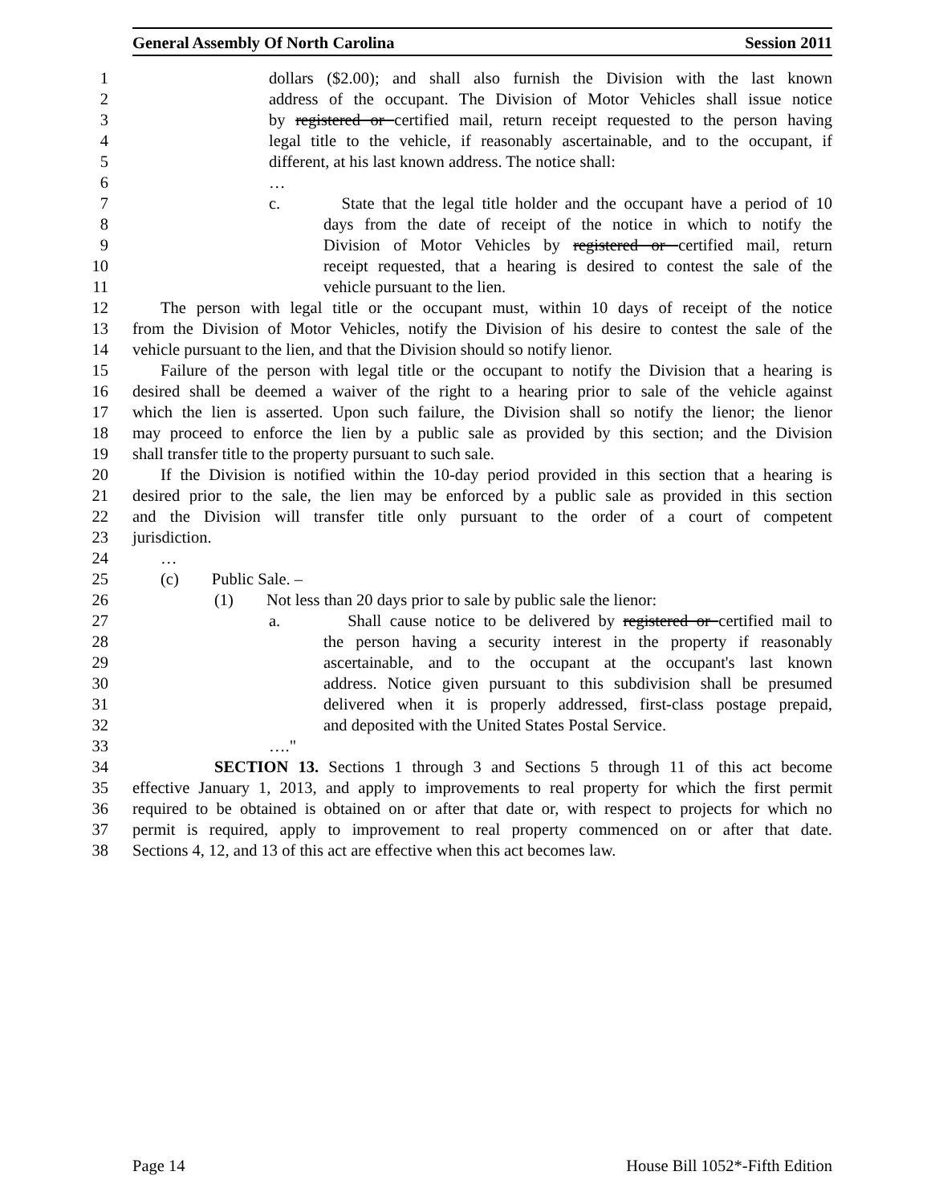General Assembly Of North Carolina Session 2011
1 dollars ($2.00); and shall also furnish the Division with the last known
2 address of the occupant. The Division of Motor Vehicles shall issue notice
3 by registered or certified mail, return receipt requested to the person having
4 legal title to the vehicle, if reasonably ascertainable, and to the occupant, if
5 different, at his last known address. The notice shall:
6 …
7 c. State that the legal title holder and the occupant have a period of 10
8 days from the date of receipt of the notice in which to notify the
9 Division of Motor Vehicles by registered or certified mail, return
10 receipt requested, that a hearing is desired to contest the sale of the
11 vehicle pursuant to the lien.
12 The person with legal title or the occupant must, within 10 days of receipt of the notice
13 from the Division of Motor Vehicles, notify the Division of his desire to contest the sale of the
14 vehicle pursuant to the lien, and that the Division should so notify lienor.
15 Failure of the person with legal title or the occupant to notify the Division that a hearing is
16 desired shall be deemed a waiver of the right to a hearing prior to sale of the vehicle against
17 which the lien is asserted. Upon such failure, the Division shall so notify the lienor; the lienor
18 may proceed to enforce the lien by a public sale as provided by this section; and the Division
19 shall transfer title to the property pursuant to such sale.
20 If the Division is notified within the 10-day period provided in this section that a hearing is
21 desired prior to the sale, the lien may be enforced by a public sale as provided in this section
22 and the Division will transfer title only pursuant to the order of a court of competent
23 jurisdiction.
24 …
25 (c) Public Sale. –
26 (1) Not less than 20 days prior to sale by public sale the lienor:
27 a. Shall cause notice to be delivered by registered or certified mail to
28 the person having a security interest in the property if reasonably
29 ascertainable, and to the occupant at the occupant's last known
30 address. Notice given pursuant to this subdivision shall be presumed
31 delivered when it is properly addressed, first-class postage prepaid,
32 and deposited with the United States Postal Service.
33 …."
34 SECTION 13. Sections 1 through 3 and Sections 5 through 11 of this act become
35 effective January 1, 2013, and apply to improvements to real property for which the first permit
36 required to be obtained is obtained on or after that date or, with respect to projects for which no
37 permit is required, apply to improvement to real property commenced on or after that date.
38 Sections 4, 12, and 13 of this act are effective when this act becomes law.
Page 14 House Bill 1052*-Fifth Edition